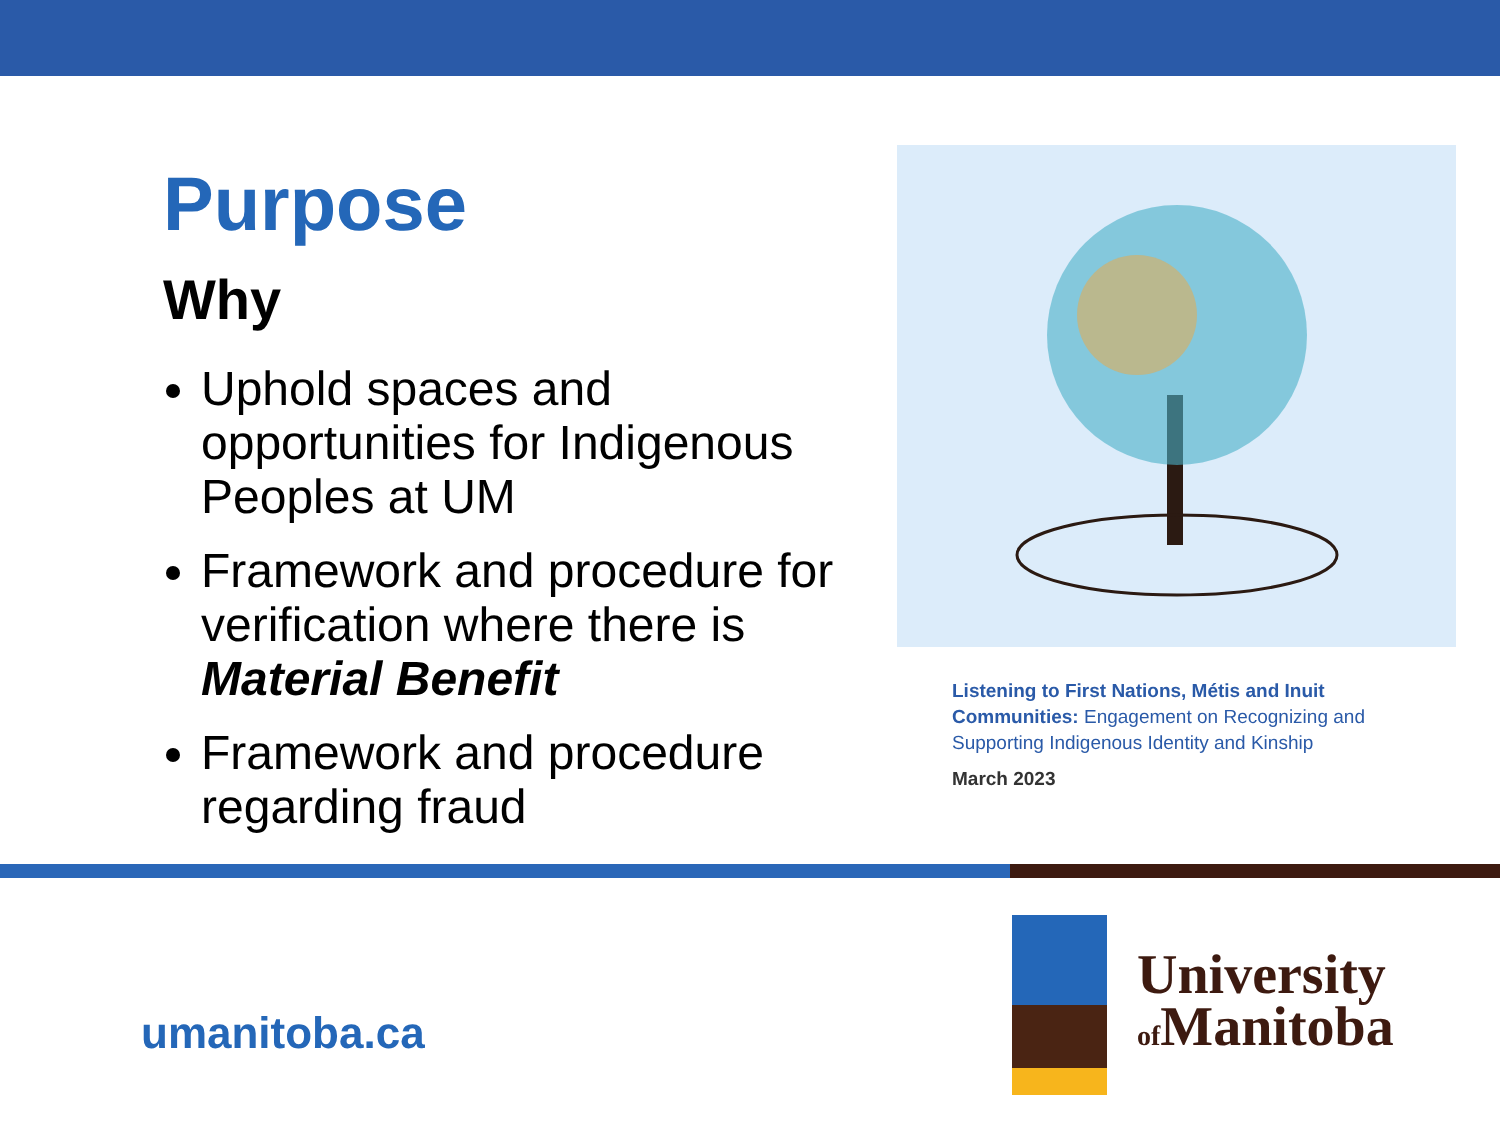Purpose
Why
Uphold spaces and opportunities for Indigenous Peoples at UM
Framework and procedure for verification where there is Material Benefit
Framework and procedure regarding fraud
Listening to First Nations, Métis and Inuit Communities: Engagement on Recognizing and Supporting Indigenous Identity and Kinship
March 2023
umanitoba.ca
University
of Manitoba